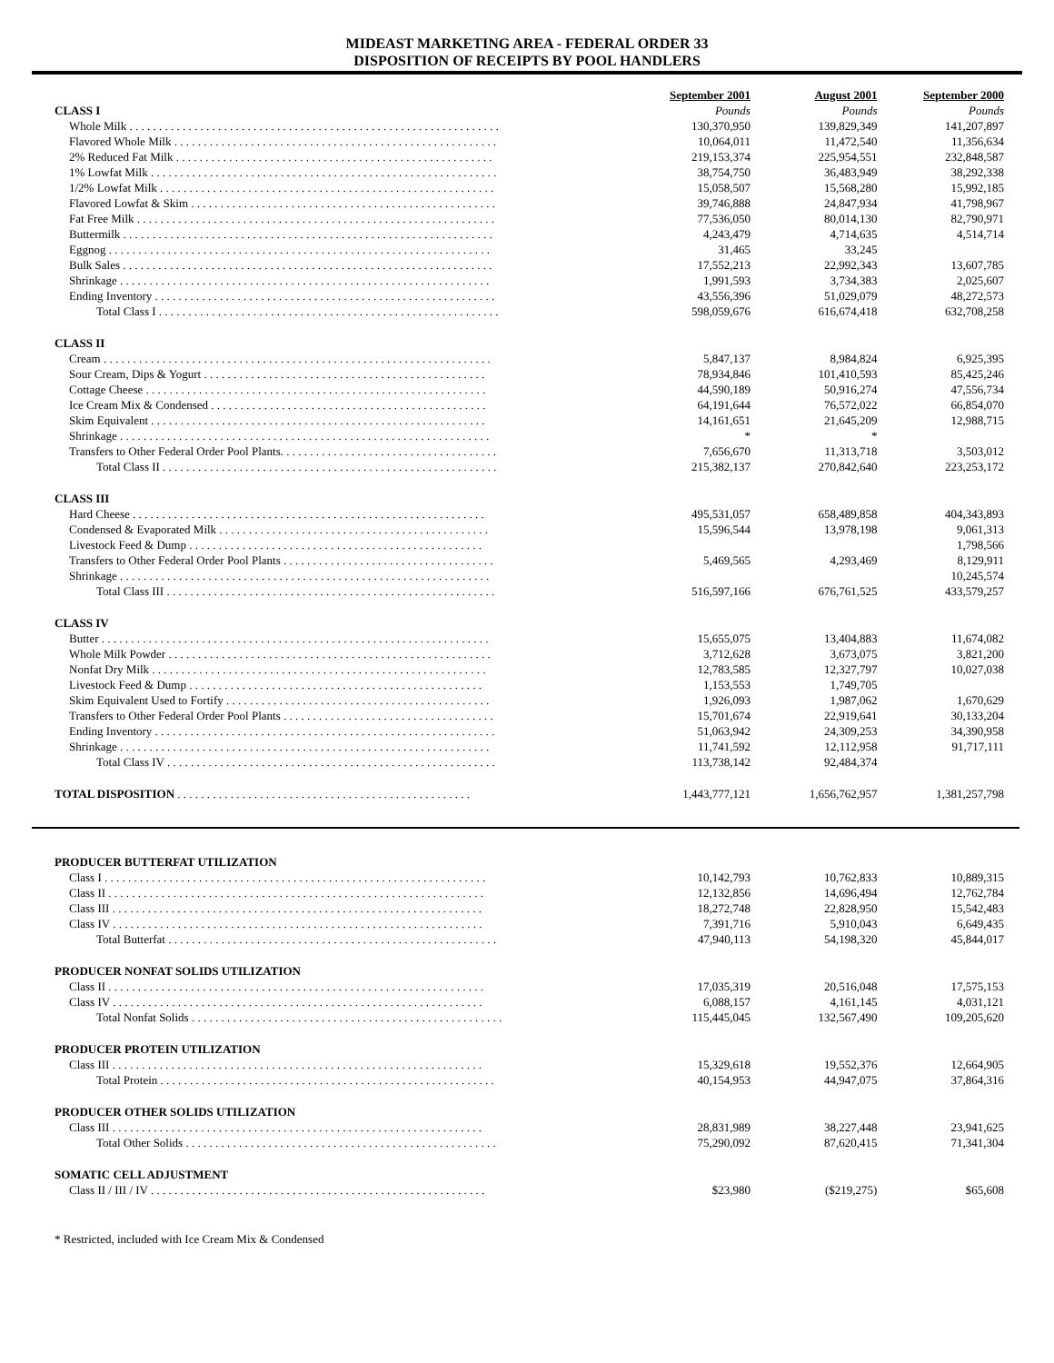MIDEAST MARKETING AREA - FEDERAL ORDER 33
DISPOSITION OF RECEIPTS BY POOL HANDLERS
| | September 2001 | August 2001 | September 2000 |
| --- | --- | --- | --- |
| CLASS I | Pounds | Pounds | Pounds |
| Whole Milk . . . . . . . . . . . . . . . . . . . . . . . . . . . . . . . . . . . . . . . . . . . . . . . . . . . . . . . . . . . . . . . | 130,370,950 | 139,829,349 | 141,207,897 |
| Flavored Whole Milk . . . . . . . . . . . . . . . . . . . . . . . . . . . . . . . . . . . . . . . . . . . . . . . . . . . . . . . | 10,064,011 | 11,472,540 | 11,356,634 |
| 2% Reduced Fat Milk . . . . . . . . . . . . . . . . . . . . . . . . . . . . . . . . . . . . . . . . . . . . . . . . . . . . . . | 219,153,374 | 225,954,551 | 232,848,587 |
| 1% Lowfat Milk . . . . . . . . . . . . . . . . . . . . . . . . . . . . . . . . . . . . . . . . . . . . . . . . . . . . . . . . . . . | 38,754,750 | 36,483,949 | 38,292,338 |
| 1/2% Lowfat Milk . . . . . . . . . . . . . . . . . . . . . . . . . . . . . . . . . . . . . . . . . . . . . . . . . . . . . . . . . | 15,058,507 | 15,568,280 | 15,992,185 |
| Flavored Lowfat & Skim . . . . . . . . . . . . . . . . . . . . . . . . . . . . . . . . . . . . . . . . . . . . . . . . . . . . | 39,746,888 | 24,847,934 | 41,798,967 |
| Fat Free Milk . . . . . . . . . . . . . . . . . . . . . . . . . . . . . . . . . . . . . . . . . . . . . . . . . . . . . . . . . . . . . | 77,536,050 | 80,014,130 | 82,790,971 |
| Buttermilk . . . . . . . . . . . . . . . . . . . . . . . . . . . . . . . . . . . . . . . . . . . . . . . . . . . . . . . . . . . . . . . | 4,243,479 | 4,714,635 | 4,514,714 |
| Eggnog . . . . . . . . . . . . . . . . . . . . . . . . . . . . . . . . . . . . . . . . . . . . . . . . . . . . . . . . . . . . . . . . . | 31,465 | 33,245 | |
| Bulk Sales . . . . . . . . . . . . . . . . . . . . . . . . . . . . . . . . . . . . . . . . . . . . . . . . . . . . . . . . . . . . . . . | 17,552,213 | 22,992,343 | 13,607,785 |
| Shrinkage . . . . . . . . . . . . . . . . . . . . . . . . . . . . . . . . . . . . . . . . . . . . . . . . . . . . . . . . . . . . . . . | 1,991,593 | 3,734,383 | 2,025,607 |
| Ending Inventory . . . . . . . . . . . . . . . . . . . . . . . . . . . . . . . . . . . . . . . . . . . . . . . . . . . . . . . . . . | 43,556,396 | 51,029,079 | 48,272,573 |
| Total Class I . . . . . . . . . . . . . . . . . . . . . . . . . . . . . . . . . . . . . . . . . . . . . . . . . . . . . . . . . . | 598,059,676 | 616,674,418 | 632,708,258 |
| CLASS II | | | |
| Cream . . . . . . . . . . . . . . . . . . . . . . . . . . . . . . . . . . . . . . . . . . . . . . . . . . . . . . . . . . . . . . . . . . | 5,847,137 | 8,984,824 | 6,925,395 |
| Sour Cream, Dips & Yogurt . . . . . . . . . . . . . . . . . . . . . . . . . . . . . . . . . . . . . . . . . . . . . . . . | 78,934,846 | 101,410,593 | 85,425,246 |
| Cottage Cheese . . . . . . . . . . . . . . . . . . . . . . . . . . . . . . . . . . . . . . . . . . . . . . . . . . . . . . . . . . | 44,590,189 | 50,916,274 | 47,556,734 |
| Ice Cream Mix & Condensed . . . . . . . . . . . . . . . . . . . . . . . . . . . . . . . . . . . . . . . . . . . . . . . | 64,191,644 | 76,572,022 | 66,854,070 |
| Skim Equivalent . . . . . . . . . . . . . . . . . . . . . . . . . . . . . . . . . . . . . . . . . . . . . . . . . . . . . . . . . | 14,161,651 | 21,645,209 | 12,988,715 |
| Shrinkage . . . . . . . . . . . . . . . . . . . . . . . . . . . . . . . . . . . . . . . . . . . . . . . . . . . . . . . . . . . . . . . | * | * | |
| Transfers to Other Federal Order Pool Plants. . . . . . . . . . . . . . . . . . . . . . . . . . . . . . . . . . . . . | 7,656,670 | 11,313,718 | 3,503,012 |
| Total Class II . . . . . . . . . . . . . . . . . . . . . . . . . . . . . . . . . . . . . . . . . . . . . . . . . . . . . . . . . | 215,382,137 | 270,842,640 | 223,253,172 |
| CLASS III | | | |
| Hard Cheese . . . . . . . . . . . . . . . . . . . . . . . . . . . . . . . . . . . . . . . . . . . . . . . . . . . . . . . . . . . . | 495,531,057 | 658,489,858 | 404,343,893 |
| Condensed & Evaporated Milk . . . . . . . . . . . . . . . . . . . . . . . . . . . . . . . . . . . . . . . . . . . . . . | 15,596,544 | 13,978,198 | 9,061,313 |
| Livestock Feed & Dump . . . . . . . . . . . . . . . . . . . . . . . . . . . . . . . . . . . . . . . . . . . . . . . . . . | | | 1,798,566 |
| Transfers to Other Federal Order Pool Plants . . . . . . . . . . . . . . . . . . . . . . . . . . . . . . . . . . . . | 5,469,565 | 4,293,469 | 8,129,911 |
| Shrinkage . . . . . . . . . . . . . . . . . . . . . . . . . . . . . . . . . . . . . . . . . . . . . . . . . . . . . . . . . . . . . . . | | | 10,245,574 |
| Total Class III . . . . . . . . . . . . . . . . . . . . . . . . . . . . . . . . . . . . . . . . . . . . . . . . . . . . . . . . | 516,597,166 | 676,761,525 | 433,579,257 |
| CLASS IV | | | |
| Butter . . . . . . . . . . . . . . . . . . . . . . . . . . . . . . . . . . . . . . . . . . . . . . . . . . . . . . . . . . . . . . . . . . | 15,655,075 | 13,404,883 | 11,674,082 |
| Whole Milk Powder . . . . . . . . . . . . . . . . . . . . . . . . . . . . . . . . . . . . . . . . . . . . . . . . . . . . . . . | 3,712,628 | 3,673,075 | 3,821,200 |
| Nonfat Dry Milk . . . . . . . . . . . . . . . . . . . . . . . . . . . . . . . . . . . . . . . . . . . . . . . . . . . . . . . . . | 12,783,585 | 12,327,797 | 10,027,038 |
| Livestock Feed & Dump . . . . . . . . . . . . . . . . . . . . . . . . . . . . . . . . . . . . . . . . . . . . . . . . . . | 1,153,553 | 1,749,705 | |
| Skim Equivalent Used to Fortify . . . . . . . . . . . . . . . . . . . . . . . . . . . . . . . . . . . . . . . . . . . . . | 1,926,093 | 1,987,062 | 1,670,629 |
| Transfers to Other Federal Order Pool Plants . . . . . . . . . . . . . . . . . . . . . . . . . . . . . . . . . . . . | 15,701,674 | 22,919,641 | 30,133,204 |
| Ending Inventory . . . . . . . . . . . . . . . . . . . . . . . . . . . . . . . . . . . . . . . . . . . . . . . . . . . . . . . . . . | 51,063,942 | 24,309,253 | 34,390,958 |
| Shrinkage . . . . . . . . . . . . . . . . . . . . . . . . . . . . . . . . . . . . . . . . . . . . . . . . . . . . . . . . . . . . . . . | 11,741,592 | 12,112,958 | 91,717,111 |
| Total Class IV . . . . . . . . . . . . . . . . . . . . . . . . . . . . . . . . . . . . . . . . . . . . . . . . . . . . . . . . | 113,738,142 | 92,484,374 | |
| TOTAL DISPOSITION . . . . . . . . . . . . . . . . . . . . . . . . . . . . . . . . . . . . . . . . . . . . . . . . . . | 1,443,777,121 | 1,656,762,957 | 1,381,257,798 |
| PRODUCER BUTTERFAT UTILIZATION | | | |
| Class I . . . . . . . . . . . . . . . . . . . . . . . . . . . . . . . . . . . . . . . . . . . . . . . . . . . . . . . . . . . . . . . . . | 10,142,793 | 10,762,833 | 10,889,315 |
| Class II . . . . . . . . . . . . . . . . . . . . . . . . . . . . . . . . . . . . . . . . . . . . . . . . . . . . . . . . . . . . . . . . | 12,132,856 | 14,696,494 | 12,762,784 |
| Class III . . . . . . . . . . . . . . . . . . . . . . . . . . . . . . . . . . . . . . . . . . . . . . . . . . . . . . . . . . . . . . . | 18,272,748 | 22,828,950 | 15,542,483 |
| Class IV . . . . . . . . . . . . . . . . . . . . . . . . . . . . . . . . . . . . . . . . . . . . . . . . . . . . . . . . . . . . . . . | 7,391,716 | 5,910,043 | 6,649,435 |
| Total Butterfat . . . . . . . . . . . . . . . . . . . . . . . . . . . . . . . . . . . . . . . . . . . . . . . . . . . . . . . . | 47,940,113 | 54,198,320 | 45,844,017 |
| PRODUCER NONFAT SOLIDS UTILIZATION | | | |
| Class II . . . . . . . . . . . . . . . . . . . . . . . . . . . . . . . . . . . . . . . . . . . . . . . . . . . . . . . . . . . . . . . . | 17,035,319 | 20,516,048 | 17,575,153 |
| Class IV . . . . . . . . . . . . . . . . . . . . . . . . . . . . . . . . . . . . . . . . . . . . . . . . . . . . . . . . . . . . . . . | 6,088,157 | 4,161,145 | 4,031,121 |
| Total Nonfat Solids . . . . . . . . . . . . . . . . . . . . . . . . . . . . . . . . . . . . . . . . . . . . . . . . . . . . . | 115,445,045 | 132,567,490 | 109,205,620 |
| PRODUCER PROTEIN UTILIZATION | | | |
| Class III . . . . . . . . . . . . . . . . . . . . . . . . . . . . . . . . . . . . . . . . . . . . . . . . . . . . . . . . . . . . . . . | 15,329,618 | 19,552,376 | 12,664,905 |
| Total Protein . . . . . . . . . . . . . . . . . . . . . . . . . . . . . . . . . . . . . . . . . . . . . . . . . . . . . . . . . | 40,154,953 | 44,947,075 | 37,864,316 |
| PRODUCER OTHER SOLIDS UTILIZATION | | | |
| Class III . . . . . . . . . . . . . . . . . . . . . . . . . . . . . . . . . . . . . . . . . . . . . . . . . . . . . . . . . . . . . . . | 28,831,989 | 38,227,448 | 23,941,625 |
| Total Other Solids . . . . . . . . . . . . . . . . . . . . . . . . . . . . . . . . . . . . . . . . . . . . . . . . . . . . . | 75,290,092 | 87,620,415 | 71,341,304 |
| SOMATIC CELL ADJUSTMENT | | | |
| Class II / III / IV . . . . . . . . . . . . . . . . . . . . . . . . . . . . . . . . . . . . . . . . . . . . . . . . . . . . . . . . . | $23,980 | ($219,275) | $65,608 |
* Restricted, included with Ice Cream Mix & Condensed